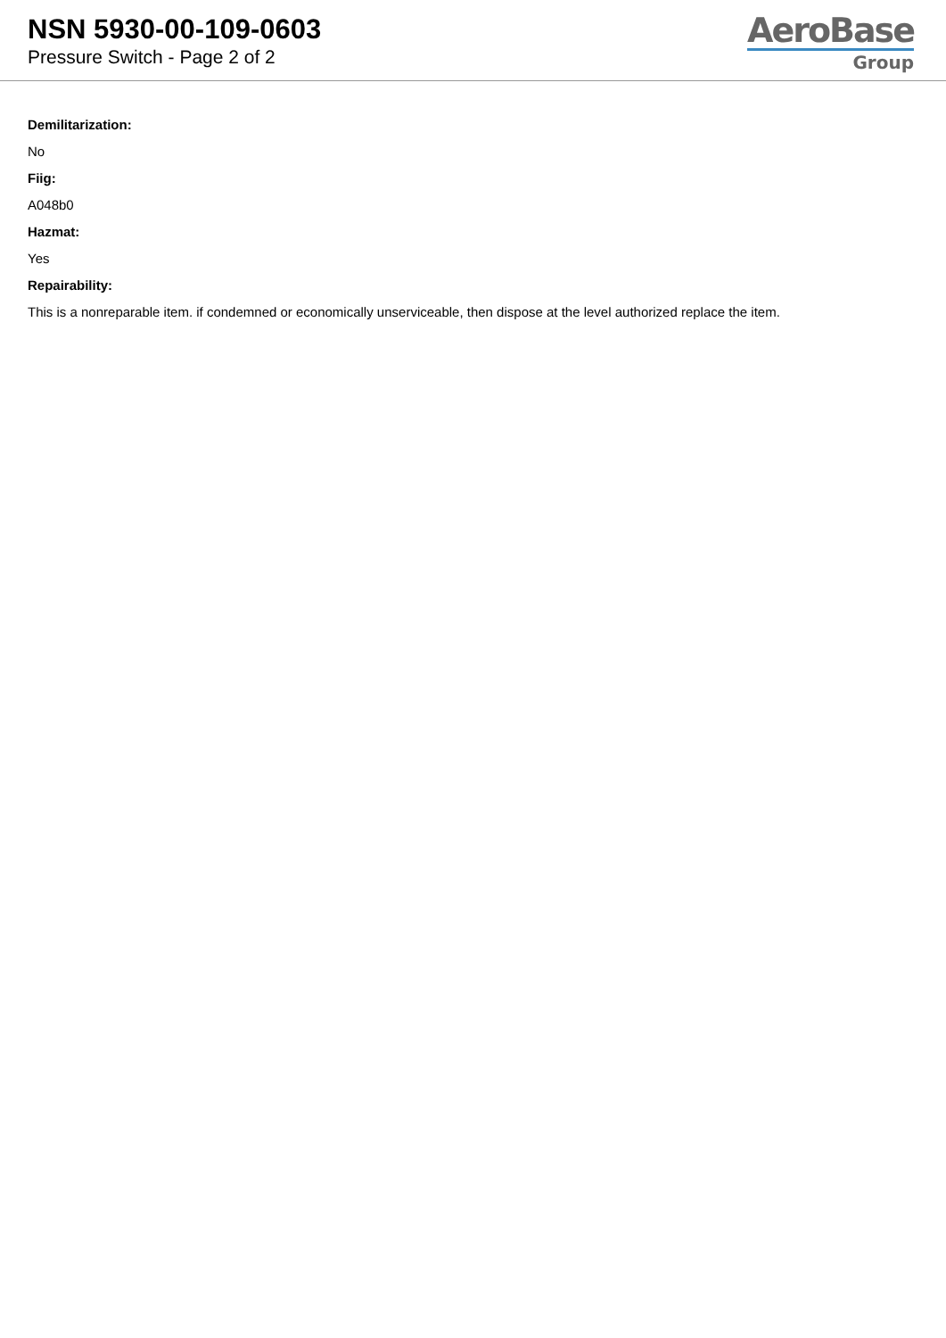NSN 5930-00-109-0603
Pressure Switch - Page 2 of 2
AeroBase
Group
Demilitarization:
No
Fiig:
A048b0
Hazmat:
Yes
Repairability:
This is a nonreparable item. if condemned or economically unserviceable, then dispose at the level authorized replace the item.